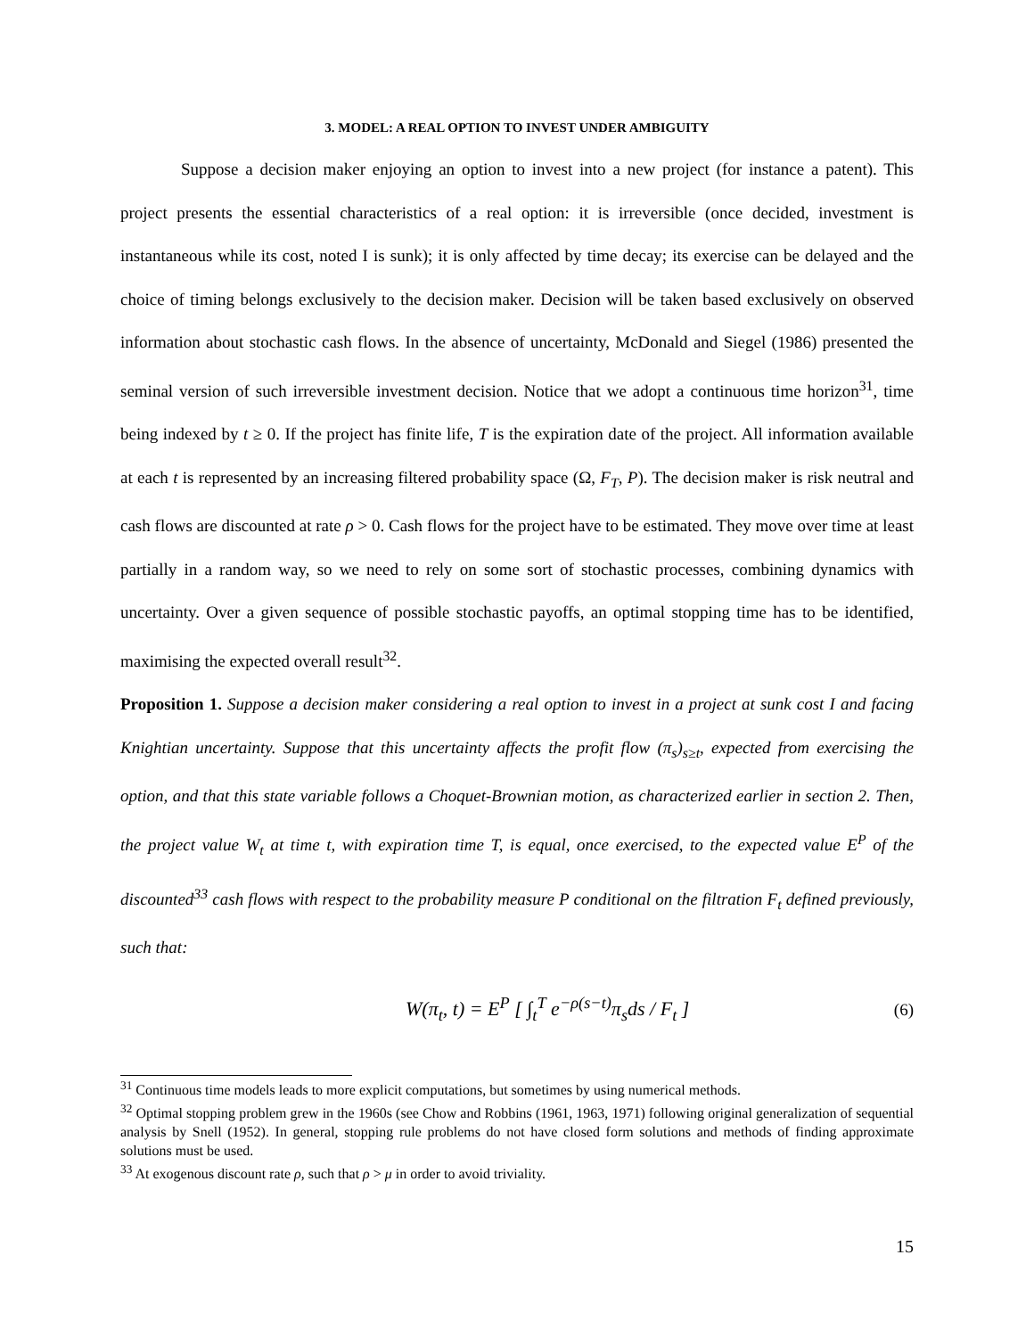3. MODEL: A REAL OPTION TO INVEST UNDER AMBIGUITY
Suppose a decision maker enjoying an option to invest into a new project (for instance a patent). This project presents the essential characteristics of a real option: it is irreversible (once decided, investment is instantaneous while its cost, noted I is sunk); it is only affected by time decay; its exercise can be delayed and the choice of timing belongs exclusively to the decision maker. Decision will be taken based exclusively on observed information about stochastic cash flows. In the absence of uncertainty, McDonald and Siegel (1986) presented the seminal version of such irreversible investment decision. Notice that we adopt a continuous time horizon<sup>31</sup>, time being indexed by t ≥ 0. If the project has finite life, T is the expiration date of the project. All information available at each t is represented by an increasing filtered probability space (Ω, F<sub>T</sub>, P). The decision maker is risk neutral and cash flows are discounted at rate ρ > 0. Cash flows for the project have to be estimated. They move over time at least partially in a random way, so we need to rely on some sort of stochastic processes, combining dynamics with uncertainty. Over a given sequence of possible stochastic payoffs, an optimal stopping time has to be identified, maximising the expected overall result<sup>32</sup>.
Proposition 1. Suppose a decision maker considering a real option to invest in a project at sunk cost I and facing Knightian uncertainty. Suppose that this uncertainty affects the profit flow (π<sub>s</sub>)<sub>s≥t</sub>, expected from exercising the option, and that this state variable follows a Choquet-Brownian motion, as characterized earlier in section 2. Then, the project value W<sub>t</sub> at time t, with expiration time T, is equal, once exercised, to the expected value E<sup>P</sup> of the discounted<sup>33</sup> cash flows with respect to the probability measure P conditional on the filtration F<sub>t</sub> defined previously, such that:
W(π<sub>t</sub>, t) = E<sup>P</sup> [ ∫<sub>t</sub><sup>T</sup> e<sup>−ρ(s−t)</sup>π<sub>s</sub>ds / F<sub>t</sub> ] (6)
<sup>31</sup> Continuous time models leads to more explicit computations, but sometimes by using numerical methods.
<sup>32</sup> Optimal stopping problem grew in the 1960s (see Chow and Robbins (1961, 1963, 1971) following original generalization of sequential analysis by Snell (1952). In general, stopping rule problems do not have closed form solutions and methods of finding approximate solutions must be used.
<sup>33</sup> At exogenous discount rate ρ, such that ρ > μ in order to avoid triviality.
15